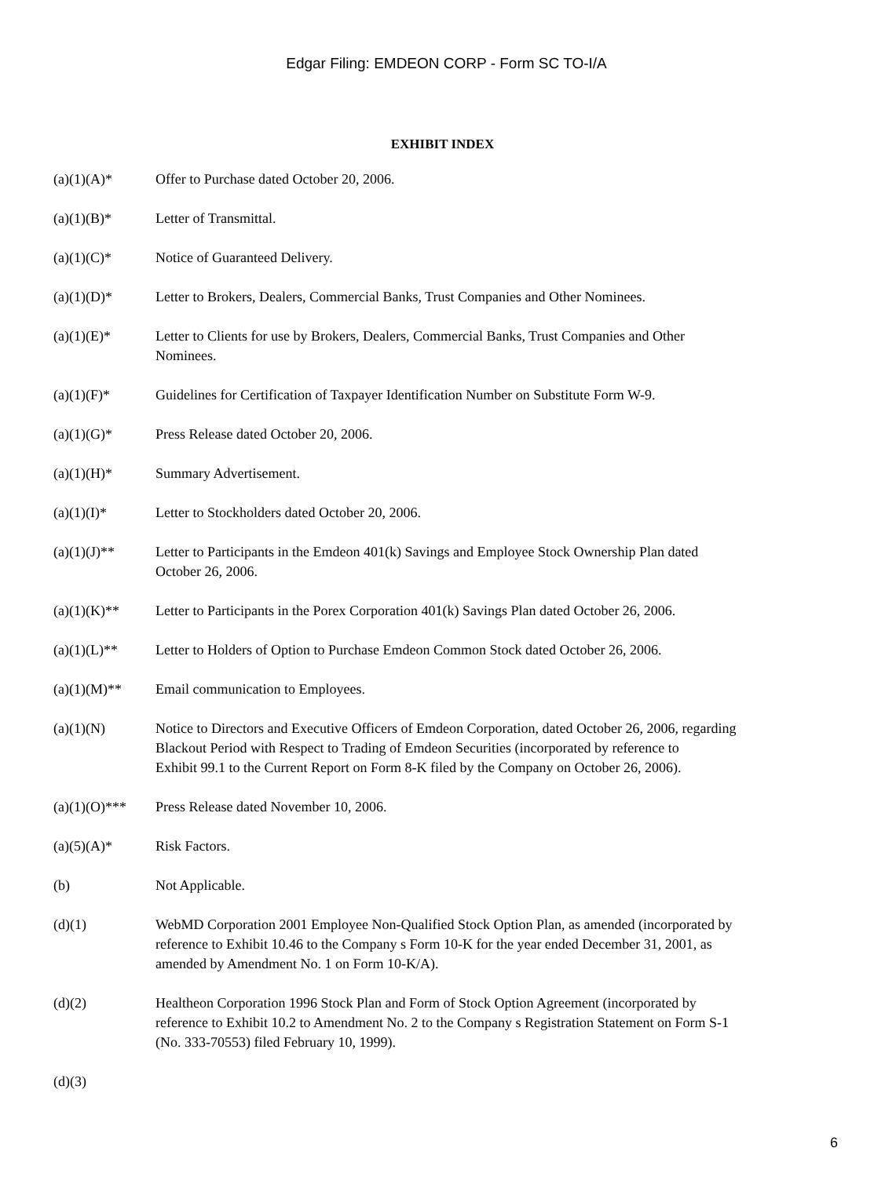Edgar Filing: EMDEON CORP - Form SC TO-I/A
EXHIBIT INDEX
| (a)(1)(A)* | Offer to Purchase dated October 20, 2006. |
| (a)(1)(B)* | Letter of Transmittal. |
| (a)(1)(C)* | Notice of Guaranteed Delivery. |
| (a)(1)(D)* | Letter to Brokers, Dealers, Commercial Banks, Trust Companies and Other Nominees. |
| (a)(1)(E)* | Letter to Clients for use by Brokers, Dealers, Commercial Banks, Trust Companies and Other Nominees. |
| (a)(1)(F)* | Guidelines for Certification of Taxpayer Identification Number on Substitute Form W-9. |
| (a)(1)(G)* | Press Release dated October 20, 2006. |
| (a)(1)(H)* | Summary Advertisement. |
| (a)(1)(I)* | Letter to Stockholders dated October 20, 2006. |
| (a)(1)(J)** | Letter to Participants in the Emdeon 401(k) Savings and Employee Stock Ownership Plan dated October 26, 2006. |
| (a)(1)(K)** | Letter to Participants in the Porex Corporation 401(k) Savings Plan dated October 26, 2006. |
| (a)(1)(L)** | Letter to Holders of Option to Purchase Emdeon Common Stock dated October 26, 2006. |
| (a)(1)(M)** | Email communication to Employees. |
| (a)(1)(N) | Notice to Directors and Executive Officers of Emdeon Corporation, dated October 26, 2006, regarding Blackout Period with Respect to Trading of Emdeon Securities (incorporated by reference to Exhibit 99.1 to the Current Report on Form 8-K filed by the Company on October 26, 2006). |
| (a)(1)(O)*** | Press Release dated November 10, 2006. |
| (a)(5)(A)* | Risk Factors. |
| (b) | Not Applicable. |
| (d)(1) | WebMD Corporation 2001 Employee Non-Qualified Stock Option Plan, as amended (incorporated by reference to Exhibit 10.46 to the Company s Form 10-K for the year ended December 31, 2001, as amended by Amendment No. 1 on Form 10-K/A). |
| (d)(2) | Healtheon Corporation 1996 Stock Plan and Form of Stock Option Agreement (incorporated by reference to Exhibit 10.2 to Amendment No. 2 to the Company s Registration Statement on Form S-1 (No. 333-70553) filed February 10, 1999). |
| (d)(3) | |
6